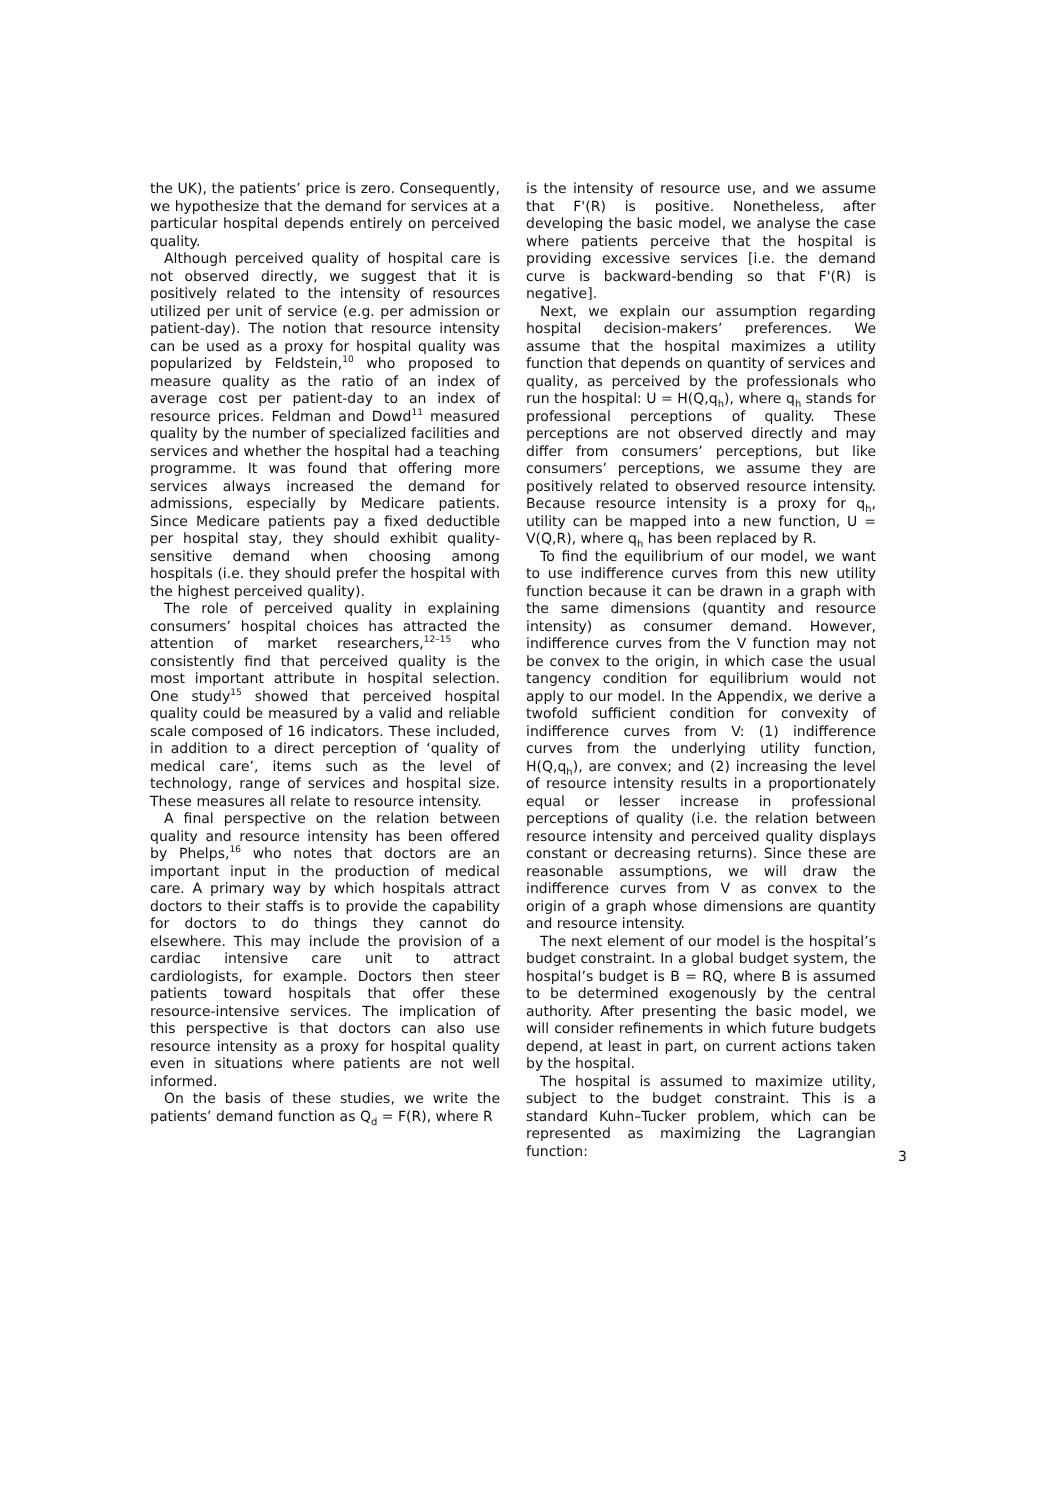the UK), the patients’ price is zero. Consequently, we hypothesize that the demand for services at a particular hospital depends entirely on perceived quality.
Although perceived quality of hospital care is not observed directly, we suggest that it is positively related to the intensity of resources utilized per unit of service (e.g. per admission or patient-day). The notion that resource intensity can be used as a proxy for hospital quality was popularized by Feldstein,<sup>10</sup> who proposed to measure quality as the ratio of an index of average cost per patient-day to an index of resource prices. Feldman and Dowd<sup>11</sup> measured quality by the number of specialized facilities and services and whether the hospital had a teaching programme. It was found that offering more services always increased the demand for admissions, especially by Medicare patients. Since Medicare patients pay a fixed deductible per hospital stay, they should exhibit quality-sensitive demand when choosing among hospitals (i.e. they should prefer the hospital with the highest perceived quality).
The role of perceived quality in explaining consumers’ hospital choices has attracted the attention of market researchers,<sup>12–15</sup> who consistently find that perceived quality is the most important attribute in hospital selection. One study<sup>15</sup> showed that perceived hospital quality could be measured by a valid and reliable scale composed of 16 indicators. These included, in addition to a direct perception of ‘quality of medical care’, items such as the level of technology, range of services and hospital size. These measures all relate to resource intensity.
A final perspective on the relation between quality and resource intensity has been offered by Phelps,<sup>16</sup> who notes that doctors are an important input in the production of medical care. A primary way by which hospitals attract doctors to their staffs is to provide the capability for doctors to do things they cannot do elsewhere. This may include the provision of a cardiac intensive care unit to attract cardiologists, for example. Doctors then steer patients toward hospitals that offer these resource-intensive services. The implication of this perspective is that doctors can also use resource intensity as a proxy for hospital quality even in situations where patients are not well informed.
On the basis of these studies, we write the patients’ demand function as Q<sub>d</sub> = F(R), where R
is the intensity of resource use, and we assume that F'(R) is positive. Nonetheless, after developing the basic model, we analyse the case where patients perceive that the hospital is providing excessive services [i.e. the demand curve is backward-bending so that F'(R) is negative].
Next, we explain our assumption regarding hospital decision-makers’ preferences. We assume that the hospital maximizes a utility function that depends on quantity of services and quality, as perceived by the professionals who run the hospital: U = H(Q,q<sub>h</sub>), where q<sub>h</sub> stands for professional perceptions of quality. These perceptions are not observed directly and may differ from consumers’ perceptions, but like consumers’ perceptions, we assume they are positively related to observed resource intensity. Because resource intensity is a proxy for q<sub>h</sub>, utility can be mapped into a new function, U = V(Q,R), where q<sub>h</sub> has been replaced by R.
To find the equilibrium of our model, we want to use indifference curves from this new utility function because it can be drawn in a graph with the same dimensions (quantity and resource intensity) as consumer demand. However, indifference curves from the V function may not be convex to the origin, in which case the usual tangency condition for equilibrium would not apply to our model. In the Appendix, we derive a twofold sufficient condition for convexity of indifference curves from V: (1) indifference curves from the underlying utility function, H(Q,q<sub>h</sub>), are convex; and (2) increasing the level of resource intensity results in a proportionately equal or lesser increase in professional perceptions of quality (i.e. the relation between resource intensity and perceived quality displays constant or decreasing returns). Since these are reasonable assumptions, we will draw the indifference curves from V as convex to the origin of a graph whose dimensions are quantity and resource intensity.
The next element of our model is the hospital’s budget constraint. In a global budget system, the hospital’s budget is B = RQ, where B is assumed to be determined exogenously by the central authority. After presenting the basic model, we will consider refinements in which future budgets depend, at least in part, on current actions taken by the hospital.
The hospital is assumed to maximize utility, subject to the budget constraint. This is a standard Kuhn–Tucker problem, which can be represented as maximizing the Lagrangian function:
3